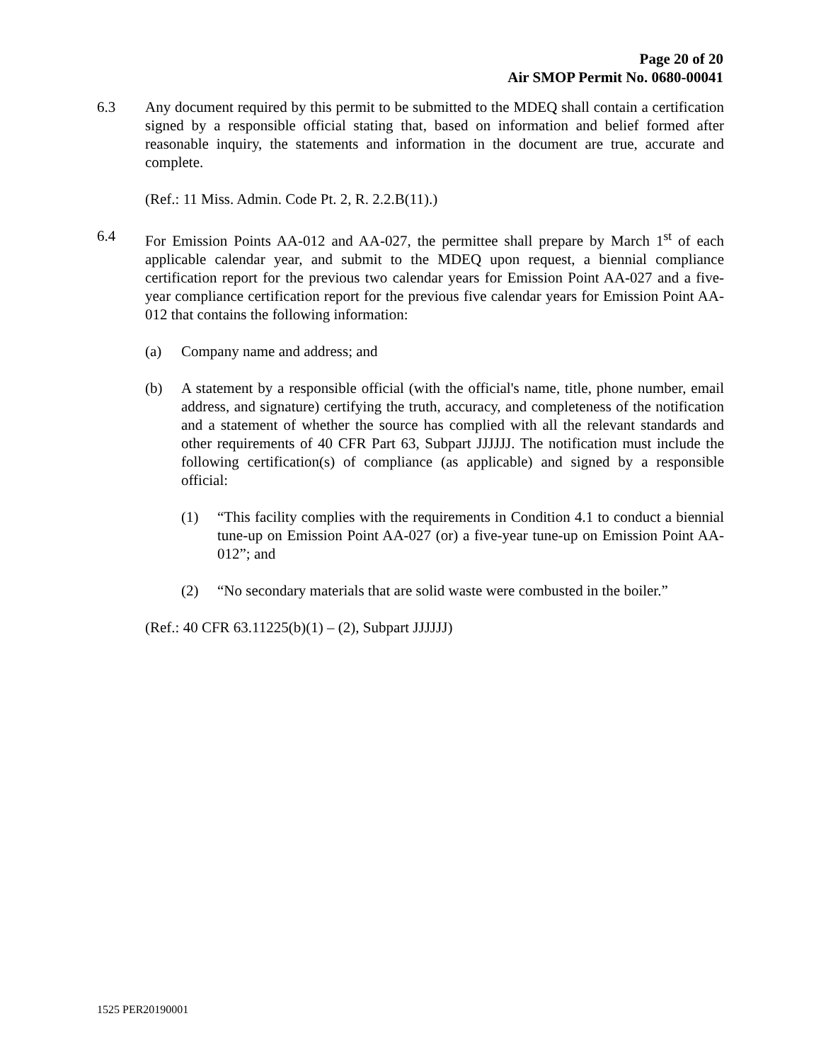Page 20 of 20
Air SMOP Permit No. 0680-00041
6.3 Any document required by this permit to be submitted to the MDEQ shall contain a certification signed by a responsible official stating that, based on information and belief formed after reasonable inquiry, the statements and information in the document are true, accurate and complete.
(Ref.: 11 Miss. Admin. Code Pt. 2, R. 2.2.B(11).)
6.4 For Emission Points AA-012 and AA-027, the permittee shall prepare by March 1<sup>st</sup> of each applicable calendar year, and submit to the MDEQ upon request, a biennial compliance certification report for the previous two calendar years for Emission Point AA-027 and a five-year compliance certification report for the previous five calendar years for Emission Point AA-012 that contains the following information:
(a) Company name and address; and
(b) A statement by a responsible official (with the official's name, title, phone number, email address, and signature) certifying the truth, accuracy, and completeness of the notification and a statement of whether the source has complied with all the relevant standards and other requirements of 40 CFR Part 63, Subpart JJJJJJ. The notification must include the following certification(s) of compliance (as applicable) and signed by a responsible official:
(1) “This facility complies with the requirements in Condition 4.1 to conduct a biennial tune-up on Emission Point AA-027 (or) a five-year tune-up on Emission Point AA-012”; and
(2) “No secondary materials that are solid waste were combusted in the boiler.”
(Ref.: 40 CFR 63.11225(b)(1) – (2), Subpart JJJJJJ)
1525 PER20190001